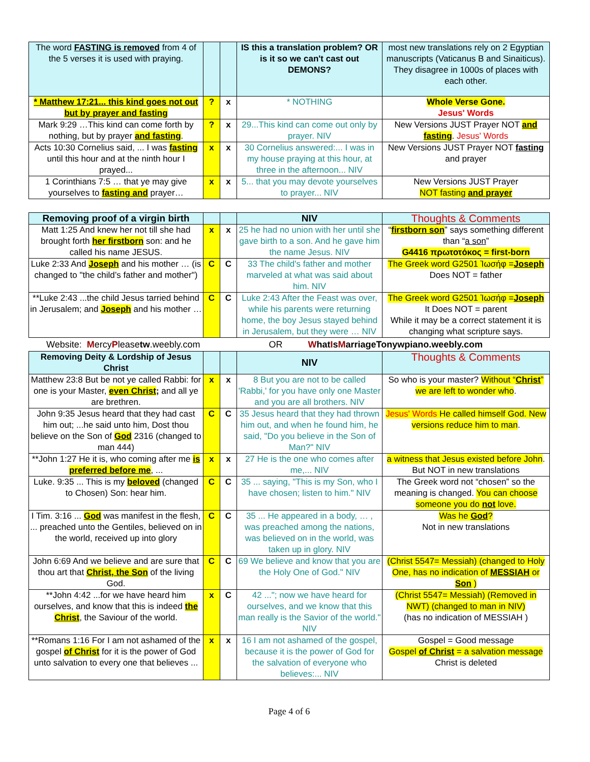| The word FASTING is removed from 4 of the 5 verses it is used with praying. | | | IS this a translation problem? OR is it so we can't cast out DEMONS? | most new translations rely on 2 Egyptian manuscripts (Vaticanus B and Sinaiticus). They disagree in 1000s of places with each other. |
| * Matthew 17:21... this kind goes not out but by prayer and fasting | ? | x | * NOTHING | Whole Verse Gone. Jesus' Words |
| Mark 9:29 …This kind can come forth by nothing, but by prayer and fasting . | ? | x | 29...This kind can come out only by prayer. NIV | New Versions JUST Prayer NOT and fasting . Jesus' Words |
| Acts 10:30 Cornelius said, ... I was fasting until this hour and at the ninth hour I prayed... | x | x | 30 Cornelius answered:... I was in my house praying at this hour, at three in the afternoon... NIV | New Versions JUST Prayer NOT fasting and prayer |
| 1 Corinthians 7:5 … that ye may give yourselves to fasting and prayer… | x | x | 5... that you may devote yourselves to prayer... NIV | New Versions JUST Prayer NOT fasting and prayer |
| Removing proof of a virgin birth | | | NIV | Thoughts & Comments |
| --- | --- | --- | --- | --- |
| Matt 1:25 And knew her not till she had brought forth her firstborn son: and he called his name JESUS. | x | x | 25 he had no union with her until she gave birth to a son. And he gave him the name Jesus. NIV | “ firstborn son ” says something different than “ a son ” G4416 πρωτοτόκος = first-born |
| Luke 2:33 And Joseph and his mother … (is changed to "the child’s father and mother") | C | C | 33 The child's father and mother marveled at what was said about him. NIV | The Greek word G2501 Ἰωσήφ = Joseph Does NOT = father |
| **Luke 2:43 ...the child Jesus tarried behind in Jerusalem; and Joseph and his mother … | C | C | Luke 2:43 After the Feast was over, while his parents were returning home, the boy Jesus stayed behind in Jerusalem, but they were … NIV | The Greek word G2501 Ἰωσήφ = Joseph It Does NOT = parent While it may be a correct statement it is changing what scripture says. |
Website: MercyPleasetw.weebly.com OR WhatIsMarriageTonywpiano.weebly.com
| Removing Deity & Lordship of Jesus Christ | | | NIV | Thoughts & Comments |
| --- | --- | --- | --- | --- |
| Matthew 23:8 But be not ye called Rabbi: for one is your Master, even Christ ; and all ye are brethren. | x | x | 8 But you are not to be called 'Rabbi,' for you have only one Master and you are all brothers. NIV | So who is your master? Without “ Christ ” we are left to wonder who . |
| John 9:35 Jesus heard that they had cast him out; ...he said unto him, Dost thou believe on the Son of God 2316 (changed to man 444) | C | C | 35 Jesus heard that they had thrown him out, and when he found him, he said, "Do you believe in the Son of Man?" NIV | Jesus' Words He called himself God. New versions reduce him to man . |
| **John 1:27 He it is, who coming after me is preferred before me , ... | x | x | 27 He is the one who comes after me,... NIV | a witness that Jesus existed before John . But NOT in new translations |
| Luke. 9:35 ... This is my beloved (changed to Chosen) Son: hear him. | C | C | 35 ... saying, "This is my Son, who I have chosen; listen to him." NIV | The Greek word not “chosen” so the meaning is changed. You can choose someone you do not love. |
| I Tim. 3:16 ... God was manifest in the flesh, ... preached unto the Gentiles, believed on in the world, received up into glory | C | C | 35 ... He appeared in a body, … , was preached among the nations, was believed on in the world, was taken up in glory. NIV | Was he God ? Not in new translations |
| John 6:69 And we believe and are sure that thou art that Christ, the Son of the living God. | C | C | 69 We believe and know that you are the Holy One of God." NIV | (Christ 5547= Messiah) (changed to Holy One, has no indication of MESSIAH or Son ) |
| **John 4:42 ...for we have heard him ourselves, and know that this is indeed the Christ , the Saviour of the world. | x | C | 42 ..."; now we have heard for ourselves, and we know that this man really is the Savior of the world." NIV | (Christ 5547= Messiah) (Removed in NWT) (changed to man in NIV) (has no indication of MESSIAH ) |
| **Romans 1:16 For I am not ashamed of the gospel of Christ for it is the power of God unto salvation to every one that believes ... | x | x | 16 I am not ashamed of the gospel, because it is the power of God for the salvation of everyone who believes:... NIV | Gospel = Good message Gospel of Christ = a salvation message Christ is deleted |
Page 4 of 6